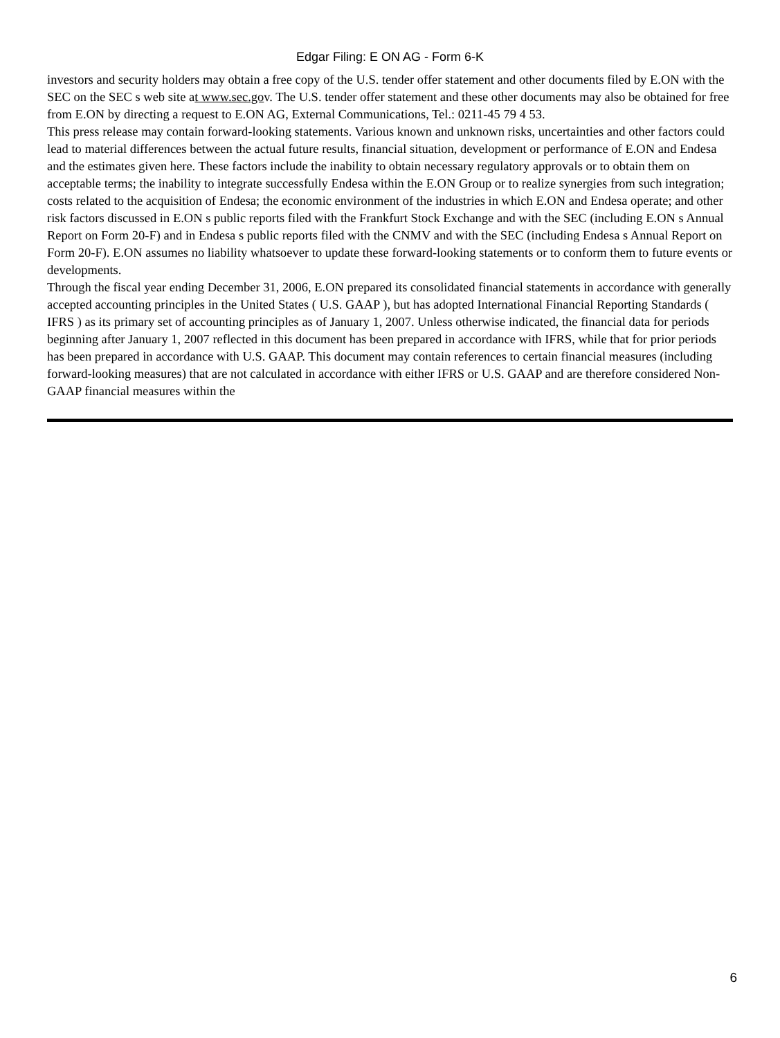Edgar Filing: E ON AG - Form 6-K
investors and security holders may obtain a free copy of the U.S. tender offer statement and other documents filed by E.ON with the SEC on the SEC s web site at www.sec.gov. The U.S. tender offer statement and these other documents may also be obtained for free from E.ON by directing a request to E.ON AG, External Communications, Tel.: 0211-45 79 4 53.
This press release may contain forward-looking statements. Various known and unknown risks, uncertainties and other factors could lead to material differences between the actual future results, financial situation, development or performance of E.ON and Endesa and the estimates given here. These factors include the inability to obtain necessary regulatory approvals or to obtain them on acceptable terms; the inability to integrate successfully Endesa within the E.ON Group or to realize synergies from such integration; costs related to the acquisition of Endesa; the economic environment of the industries in which E.ON and Endesa operate; and other risk factors discussed in E.ON s public reports filed with the Frankfurt Stock Exchange and with the SEC (including E.ON s Annual Report on Form 20-F) and in Endesa s public reports filed with the CNMV and with the SEC (including Endesa s Annual Report on Form 20-F). E.ON assumes no liability whatsoever to update these forward-looking statements or to conform them to future events or developments.
Through the fiscal year ending December 31, 2006, E.ON prepared its consolidated financial statements in accordance with generally accepted accounting principles in the United States ( U.S. GAAP ), but has adopted International Financial Reporting Standards ( IFRS ) as its primary set of accounting principles as of January 1, 2007. Unless otherwise indicated, the financial data for periods beginning after January 1, 2007 reflected in this document has been prepared in accordance with IFRS, while that for prior periods has been prepared in accordance with U.S. GAAP. This document may contain references to certain financial measures (including forward-looking measures) that are not calculated in accordance with either IFRS or U.S. GAAP and are therefore considered Non-GAAP financial measures within the
6